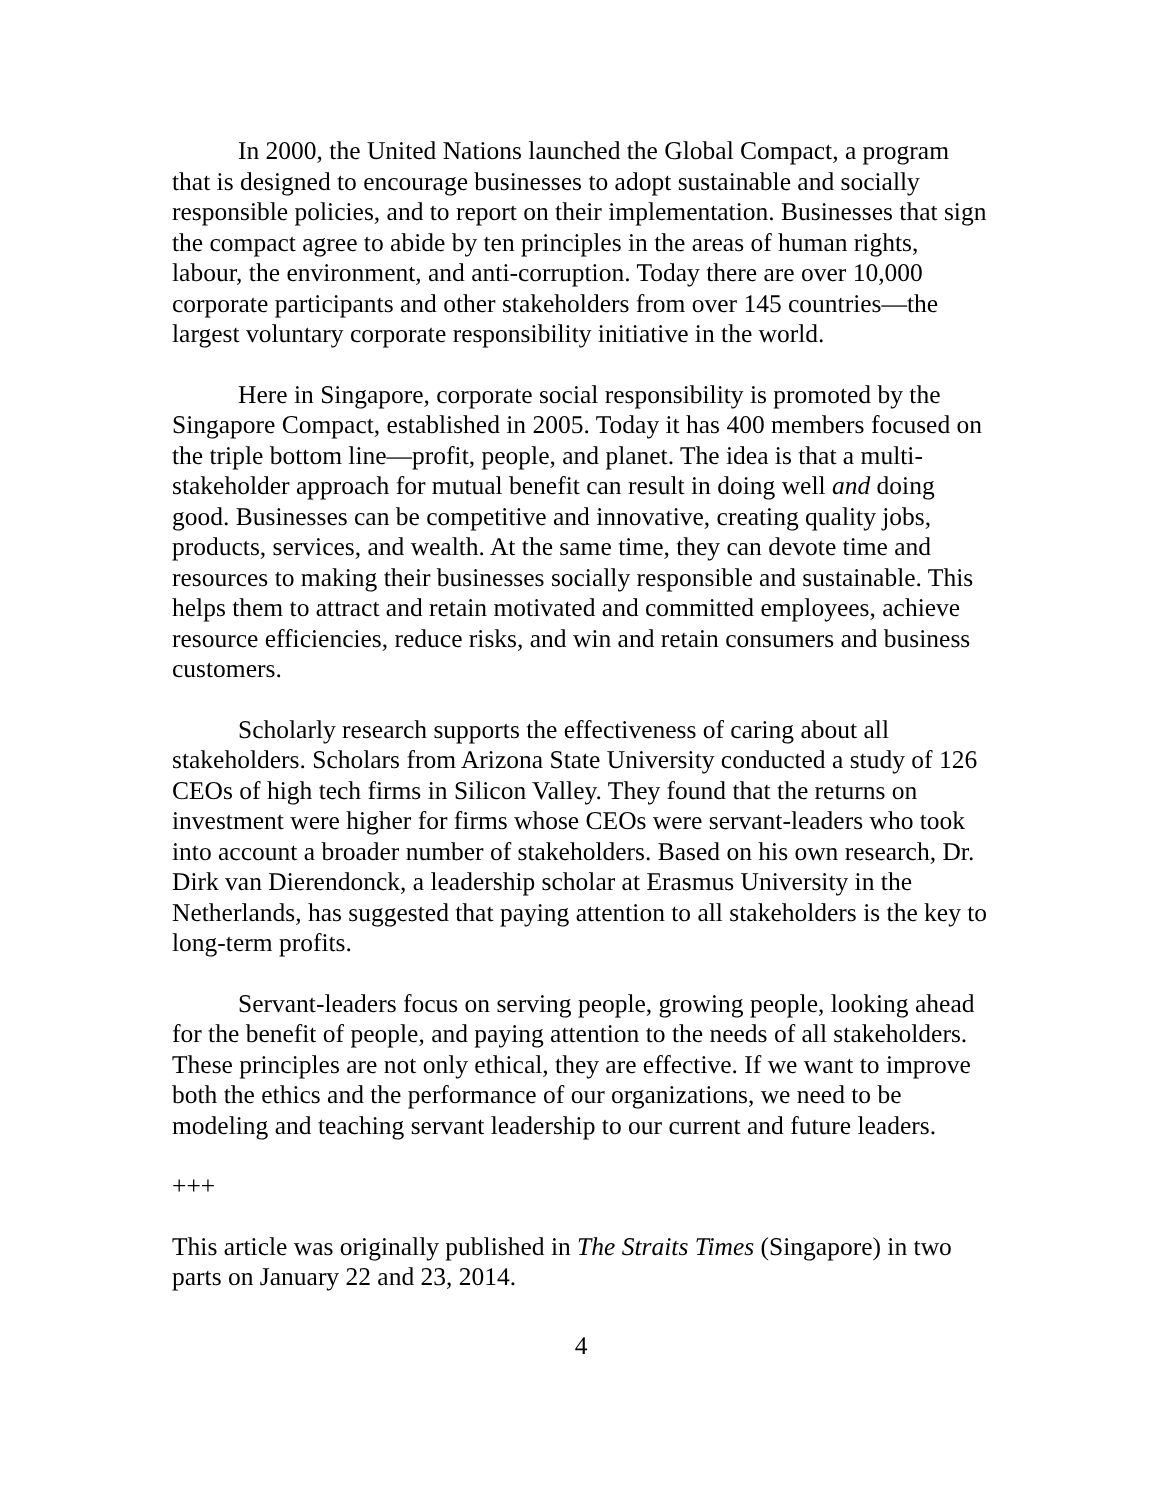In 2000, the United Nations launched the Global Compact, a program that is designed to encourage businesses to adopt sustainable and socially responsible policies, and to report on their implementation. Businesses that sign the compact agree to abide by ten principles in the areas of human rights, labour, the environment, and anti-corruption. Today there are over 10,000 corporate participants and other stakeholders from over 145 countries—the largest voluntary corporate responsibility initiative in the world.
Here in Singapore, corporate social responsibility is promoted by the Singapore Compact, established in 2005. Today it has 400 members focused on the triple bottom line—profit, people, and planet. The idea is that a multi-stakeholder approach for mutual benefit can result in doing well and doing good. Businesses can be competitive and innovative, creating quality jobs, products, services, and wealth. At the same time, they can devote time and resources to making their businesses socially responsible and sustainable. This helps them to attract and retain motivated and committed employees, achieve resource efficiencies, reduce risks, and win and retain consumers and business customers.
Scholarly research supports the effectiveness of caring about all stakeholders. Scholars from Arizona State University conducted a study of 126 CEOs of high tech firms in Silicon Valley. They found that the returns on investment were higher for firms whose CEOs were servant-leaders who took into account a broader number of stakeholders. Based on his own research, Dr. Dirk van Dierendonck, a leadership scholar at Erasmus University in the Netherlands, has suggested that paying attention to all stakeholders is the key to long-term profits.
Servant-leaders focus on serving people, growing people, looking ahead for the benefit of people, and paying attention to the needs of all stakeholders. These principles are not only ethical, they are effective. If we want to improve both the ethics and the performance of our organizations, we need to be modeling and teaching servant leadership to our current and future leaders.
+++
This article was originally published in The Straits Times (Singapore) in two parts on January 22 and 23, 2014.
4